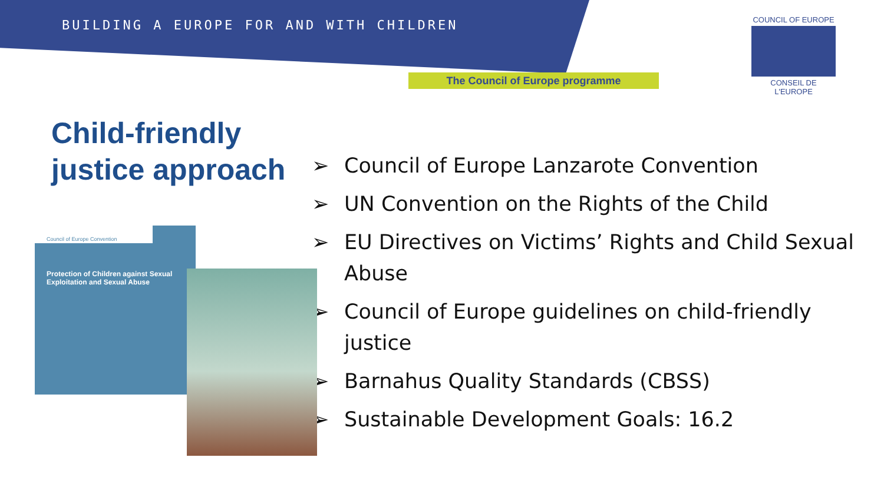BUILDING A EUROPE FOR AND WITH CHILDREN
The Council of Europe programme
COUNCIL OF EUROPE
CONSEIL DE L'EUROPE
Child-friendly
justice approach
➢ Council of Europe Lanzarote Convention
➢ UN Convention on the Rights of the Child
➢ EU Directives on Victims’ Rights and Child Sexual Abuse
➢ Council of Europe guidelines on child-friendly justice
➢ Barnahus Quality Standards (CBSS)
➢ Sustainable Development Goals: 16.2
Council of Europe Convention
Protection of Children against Sexual Exploitation and Sexual Abuse